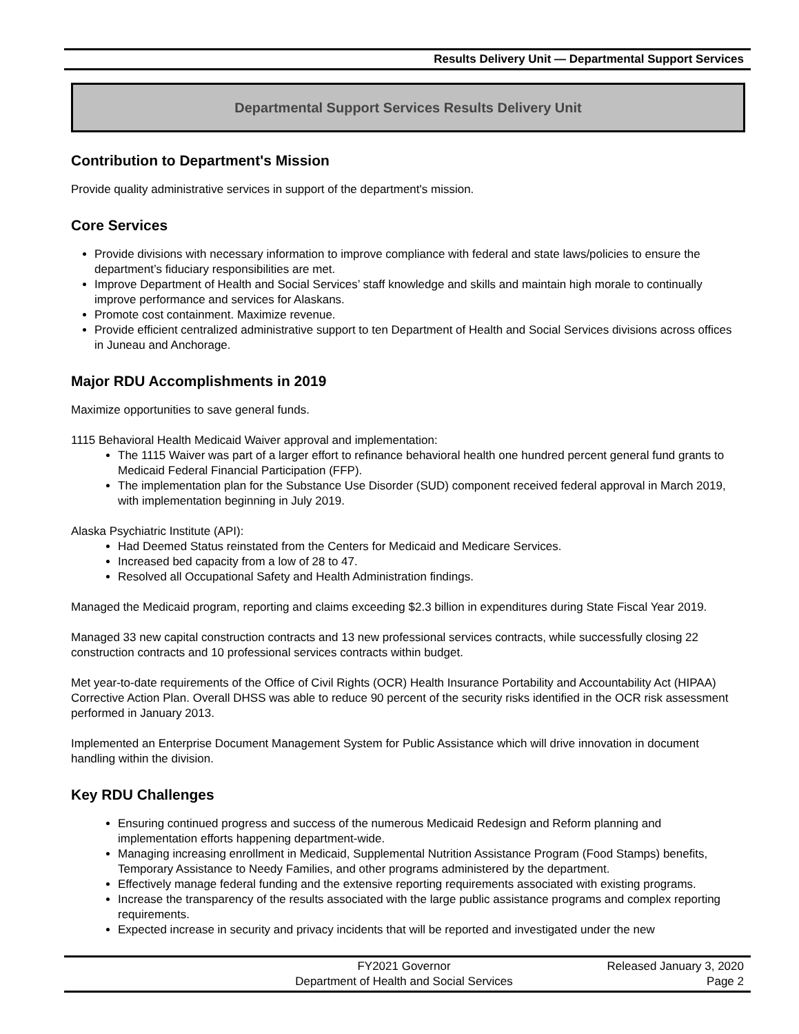Results Delivery Unit — Departmental Support Services
Departmental Support Services Results Delivery Unit
Contribution to Department's Mission
Provide quality administrative services in support of the department's mission.
Core Services
Provide divisions with necessary information to improve compliance with federal and state laws/policies to ensure the department’s fiduciary responsibilities are met.
Improve Department of Health and Social Services’ staff knowledge and skills and maintain high morale to continually improve performance and services for Alaskans.
Promote cost containment. Maximize revenue.
Provide efficient centralized administrative support to ten Department of Health and Social Services divisions across offices in Juneau and Anchorage.
Major RDU Accomplishments in 2019
Maximize opportunities to save general funds.
1115 Behavioral Health Medicaid Waiver approval and implementation:
The 1115 Waiver was part of a larger effort to refinance behavioral health one hundred percent general fund grants to Medicaid Federal Financial Participation (FFP).
The implementation plan for the Substance Use Disorder (SUD) component received federal approval in March 2019, with implementation beginning in July 2019.
Alaska Psychiatric Institute (API):
Had Deemed Status reinstated from the Centers for Medicaid and Medicare Services.
Increased bed capacity from a low of 28 to 47.
Resolved all Occupational Safety and Health Administration findings.
Managed the Medicaid program, reporting and claims exceeding $2.3 billion in expenditures during State Fiscal Year 2019.
Managed 33 new capital construction contracts and 13 new professional services contracts, while successfully closing 22 construction contracts and 10 professional services contracts within budget.
Met year-to-date requirements of the Office of Civil Rights (OCR) Health Insurance Portability and Accountability Act (HIPAA) Corrective Action Plan. Overall DHSS was able to reduce 90 percent of the security risks identified in the OCR risk assessment performed in January 2013.
Implemented an Enterprise Document Management System for Public Assistance which will drive innovation in document handling within the division.
Key RDU Challenges
Ensuring continued progress and success of the numerous Medicaid Redesign and Reform planning and implementation efforts happening department-wide.
Managing increasing enrollment in Medicaid, Supplemental Nutrition Assistance Program (Food Stamps) benefits, Temporary Assistance to Needy Families, and other programs administered by the department.
Effectively manage federal funding and the extensive reporting requirements associated with existing programs.
Increase the transparency of the results associated with the large public assistance programs and complex reporting requirements.
Expected increase in security and privacy incidents that will be reported and investigated under the new
FY2021 Governor
Department of Health and Social Services
Released January 3, 2020
Page 2